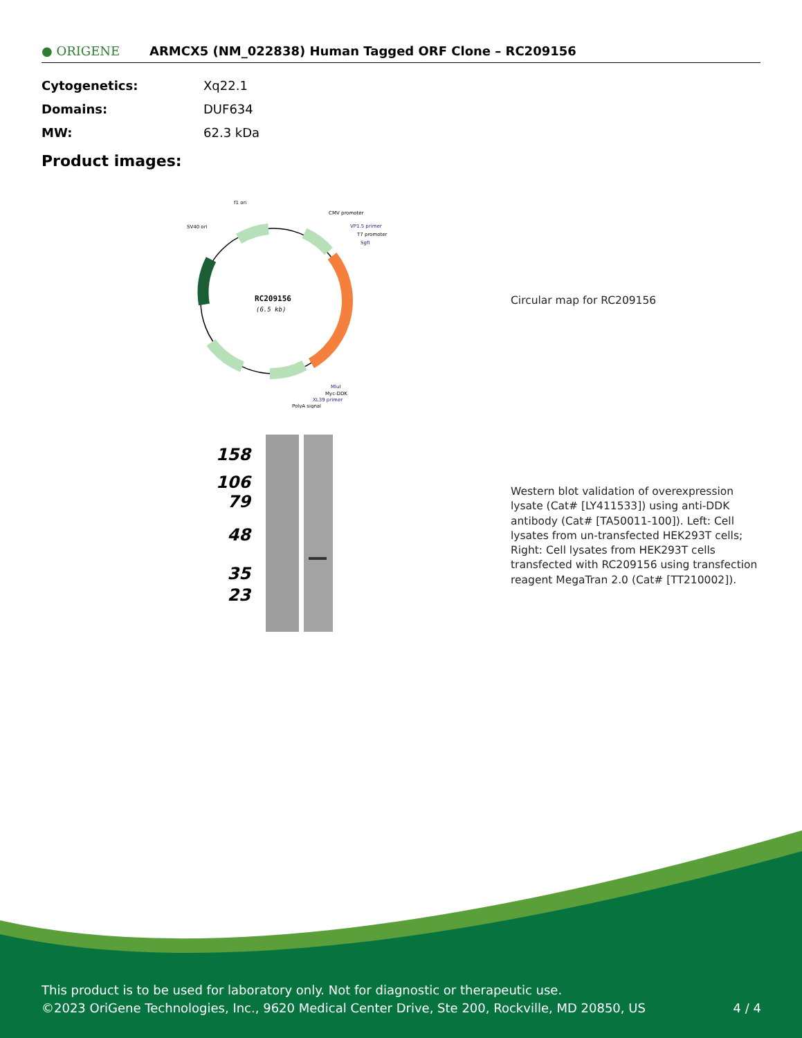● ORIGENE
ARMCX5 (NM_022838) Human Tagged ORF Clone – RC209156
| Cytogenetics: | Xq22.1 |
| Domains: | DUF634 |
| MW: | 62.3 kDa |
Product images:
RC209156
(6.5 kb)
f1 ori
SV40 ori
CMV promoter
VP1.5 primer
T7 promoter
SgfI
MluI
Myc-DDK
XL39 primer
PolyA signal
Circular map for RC209156
158
106
79
48
35
23
Western blot validation of overexpression lysate (Cat# [LY411533]) using anti-DDK antibody (Cat# [TA50011-100]). Left: Cell lysates from un-transfected HEK293T cells; Right: Cell lysates from HEK293T cells transfected with RC209156 using transfection reagent MegaTran 2.0 (Cat# [TT210002]).
This product is to be used for laboratory only. Not for diagnostic or therapeutic use.
©2023 OriGene Technologies, Inc., 9620 Medical Center Drive, Ste 200, Rockville, MD 20850, US 4 / 4